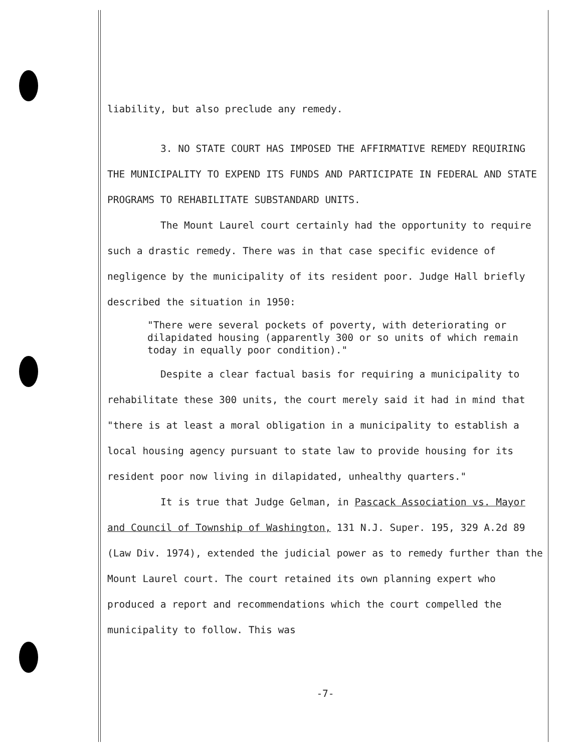liability, but also preclude any remedy.
3. NO STATE COURT HAS IMPOSED THE AFFIRMATIVE REMEDY REQUIRING THE MUNICIPALITY TO EXPEND ITS FUNDS AND PARTICIPATE IN FEDERAL AND STATE PROGRAMS TO REHABILITATE SUBSTANDARD UNITS.
The Mount Laurel court certainly had the opportunity to require such a drastic remedy. There was in that case specific evidence of negligence by the municipality of its resident poor. Judge Hall briefly described the situation in 1950:
"There were several pockets of poverty, with deteriorating or dilapidated housing (apparently 300 or so units of which remain today in equally poor condition)."
Despite a clear factual basis for requiring a municipality to rehabilitate these 300 units, the court merely said it had in mind that "there is at least a moral obligation in a municipality to establish a local housing agency pursuant to state law to provide housing for its resident poor now living in dilapidated, unhealthy quarters."
It is true that Judge Gelman, in Pascack Association vs. Mayor and Council of Township of Washington, 131 N.J. Super. 195, 329 A.2d 89 (Law Div. 1974), extended the judicial power as to remedy further than the Mount Laurel court. The court retained its own planning expert who produced a report and recommendations which the court compelled the municipality to follow. This was
-7-